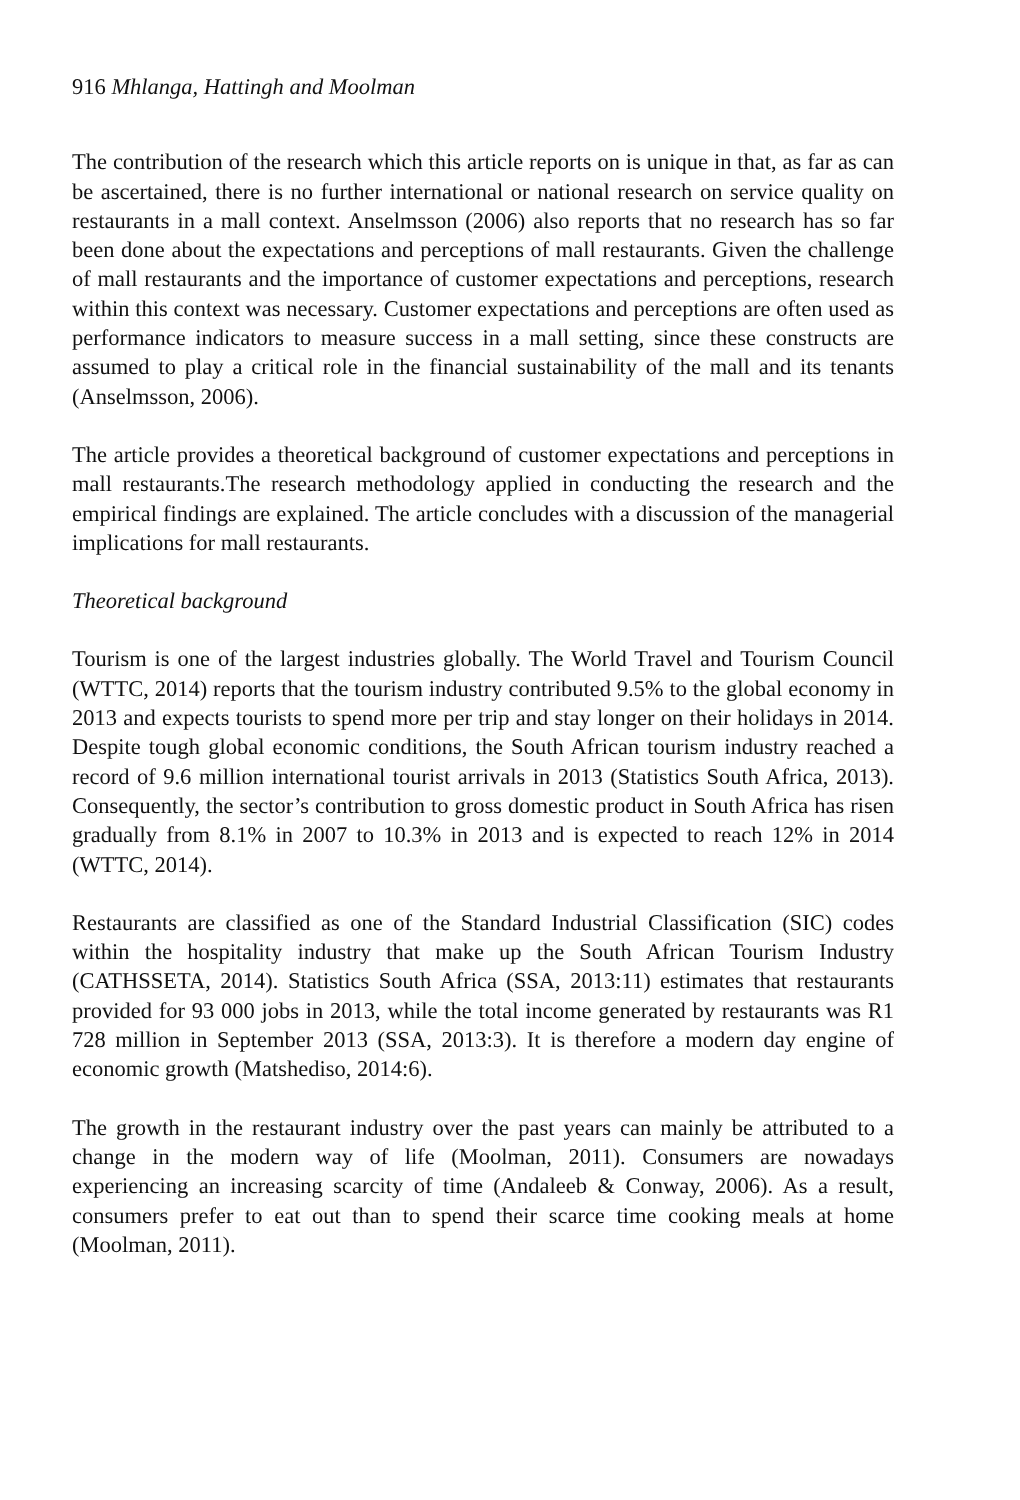916 Mhlanga, Hattingh and Moolman
The contribution of the research which this article reports on is unique in that, as far as can be ascertained, there is no further international or national research on service quality on restaurants in a mall context. Anselmsson (2006) also reports that no research has so far been done about the expectations and perceptions of mall restaurants. Given the challenge of mall restaurants and the importance of customer expectations and perceptions, research within this context was necessary. Customer expectations and perceptions are often used as performance indicators to measure success in a mall setting, since these constructs are assumed to play a critical role in the financial sustainability of the mall and its tenants (Anselmsson, 2006).
The article provides a theoretical background of customer expectations and perceptions in mall restaurants.The research methodology applied in conducting the research and the empirical findings are explained. The article concludes with a discussion of the managerial implications for mall restaurants.
Theoretical background
Tourism is one of the largest industries globally. The World Travel and Tourism Council (WTTC, 2014) reports that the tourism industry contributed 9.5% to the global economy in 2013 and expects tourists to spend more per trip and stay longer on their holidays in 2014. Despite tough global economic conditions, the South African tourism industry reached a record of 9.6 million international tourist arrivals in 2013 (Statistics South Africa, 2013). Consequently, the sector’s contribution to gross domestic product in South Africa has risen gradually from 8.1% in 2007 to 10.3% in 2013 and is expected to reach 12% in 2014 (WTTC, 2014).
Restaurants are classified as one of the Standard Industrial Classification (SIC) codes within the hospitality industry that make up the South African Tourism Industry (CATHSSETA, 2014). Statistics South Africa (SSA, 2013:11) estimates that restaurants provided for 93 000 jobs in 2013, while the total income generated by restaurants was R1 728 million in September 2013 (SSA, 2013:3). It is therefore a modern day engine of economic growth (Matshediso, 2014:6).
The growth in the restaurant industry over the past years can mainly be attributed to a change in the modern way of life (Moolman, 2011). Consumers are nowadays experiencing an increasing scarcity of time (Andaleeb & Conway, 2006). As a result, consumers prefer to eat out than to spend their scarce time cooking meals at home (Moolman, 2011).